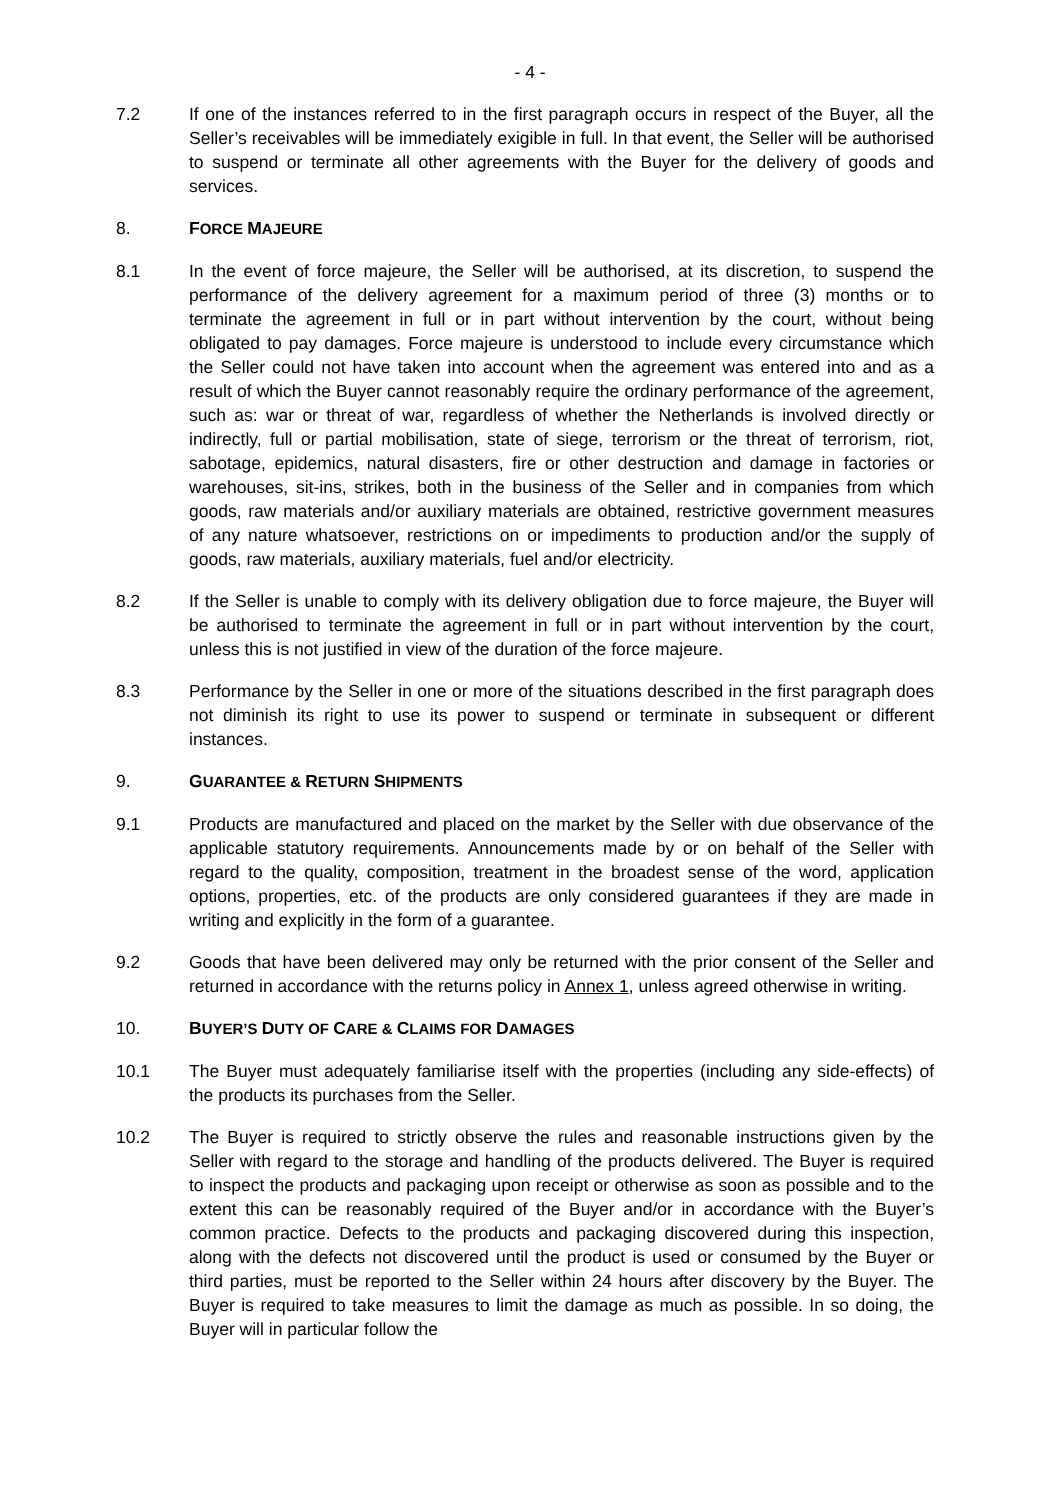- 4 -
7.2 If one of the instances referred to in the first paragraph occurs in respect of the Buyer, all the Seller’s receivables will be immediately exigible in full. In that event, the Seller will be authorised to suspend or terminate all other agreements with the Buyer for the delivery of goods and services.
8. FORCE MAJEURE
8.1 In the event of force majeure, the Seller will be authorised, at its discretion, to suspend the performance of the delivery agreement for a maximum period of three (3) months or to terminate the agreement in full or in part without intervention by the court, without being obligated to pay damages. Force majeure is understood to include every circumstance which the Seller could not have taken into account when the agreement was entered into and as a result of which the Buyer cannot reasonably require the ordinary performance of the agreement, such as: war or threat of war, regardless of whether the Netherlands is involved directly or indirectly, full or partial mobilisation, state of siege, terrorism or the threat of terrorism, riot, sabotage, epidemics, natural disasters, fire or other destruction and damage in factories or warehouses, sit-ins, strikes, both in the business of the Seller and in companies from which goods, raw materials and/or auxiliary materials are obtained, restrictive government measures of any nature whatsoever, restrictions on or impediments to production and/or the supply of goods, raw materials, auxiliary materials, fuel and/or electricity.
8.2 If the Seller is unable to comply with its delivery obligation due to force majeure, the Buyer will be authorised to terminate the agreement in full or in part without intervention by the court, unless this is not justified in view of the duration of the force majeure.
8.3 Performance by the Seller in one or more of the situations described in the first paragraph does not diminish its right to use its power to suspend or terminate in subsequent or different instances.
9. GUARANTEE & RETURN SHIPMENTS
9.1 Products are manufactured and placed on the market by the Seller with due observance of the applicable statutory requirements. Announcements made by or on behalf of the Seller with regard to the quality, composition, treatment in the broadest sense of the word, application options, properties, etc. of the products are only considered guarantees if they are made in writing and explicitly in the form of a guarantee.
9.2 Goods that have been delivered may only be returned with the prior consent of the Seller and returned in accordance with the returns policy in Annex 1, unless agreed otherwise in writing.
10. BUYER’S DUTY OF CARE & CLAIMS FOR DAMAGES
10.1 The Buyer must adequately familiarise itself with the properties (including any side-effects) of the products its purchases from the Seller.
10.2 The Buyer is required to strictly observe the rules and reasonable instructions given by the Seller with regard to the storage and handling of the products delivered. The Buyer is required to inspect the products and packaging upon receipt or otherwise as soon as possible and to the extent this can be reasonably required of the Buyer and/or in accordance with the Buyer’s common practice. Defects to the products and packaging discovered during this inspection, along with the defects not discovered until the product is used or consumed by the Buyer or third parties, must be reported to the Seller within 24 hours after discovery by the Buyer. The Buyer is required to take measures to limit the damage as much as possible. In so doing, the Buyer will in particular follow the